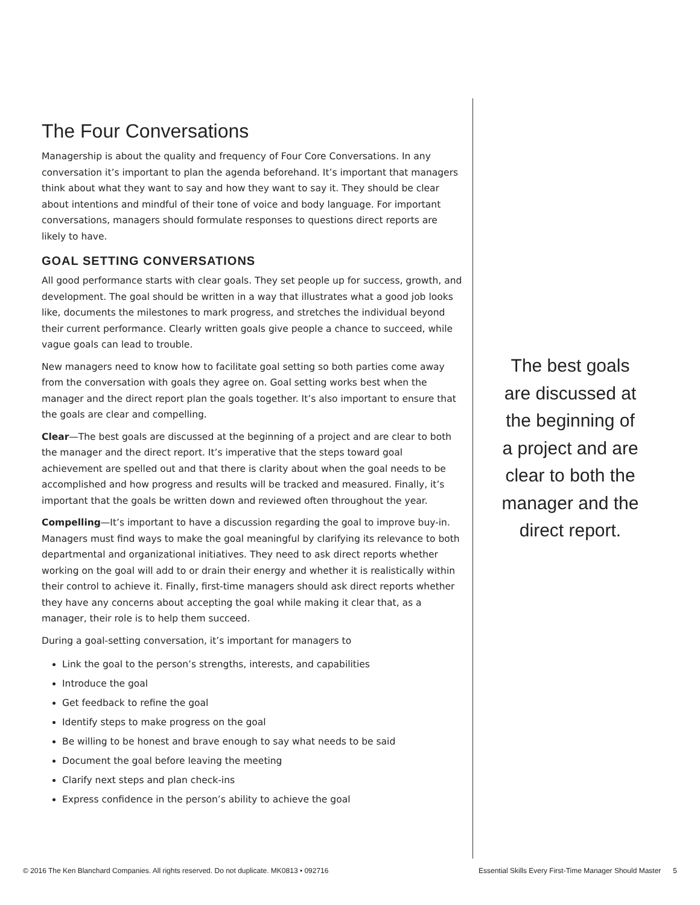The Four Conversations
Managership is about the quality and frequency of Four Core Conversations. In any conversation it’s important to plan the agenda beforehand. It’s important that managers think about what they want to say and how they want to say it. They should be clear about intentions and mindful of their tone of voice and body language. For important conversations, managers should formulate responses to questions direct reports are likely to have.
GOAL SETTING CONVERSATIONS
All good performance starts with clear goals. They set people up for success, growth, and development. The goal should be written in a way that illustrates what a good job looks like, documents the milestones to mark progress, and stretches the individual beyond their current performance. Clearly written goals give people a chance to succeed, while vague goals can lead to trouble.
New managers need to know how to facilitate goal setting so both parties come away from the conversation with goals they agree on. Goal setting works best when the manager and the direct report plan the goals together. It’s also important to ensure that the goals are clear and compelling.
Clear—The best goals are discussed at the beginning of a project and are clear to both the manager and the direct report. It’s imperative that the steps toward goal achievement are spelled out and that there is clarity about when the goal needs to be accomplished and how progress and results will be tracked and measured. Finally, it’s important that the goals be written down and reviewed often throughout the year.
Compelling—It’s important to have a discussion regarding the goal to improve buy-in. Managers must find ways to make the goal meaningful by clarifying its relevance to both departmental and organizational initiatives. They need to ask direct reports whether working on the goal will add to or drain their energy and whether it is realistically within their control to achieve it. Finally, first-time managers should ask direct reports whether they have any concerns about accepting the goal while making it clear that, as a manager, their role is to help them succeed.
During a goal-setting conversation, it’s important for managers to
Link the goal to the person’s strengths, interests, and capabilities
Introduce the goal
Get feedback to refine the goal
Identify steps to make progress on the goal
Be willing to be honest and brave enough to say what needs to be said
Document the goal before leaving the meeting
Clarify next steps and plan check-ins
Express confidence in the person’s ability to achieve the goal
The best goals are discussed at the beginning of a project and are clear to both the manager and the direct report.
© 2016 The Ken Blanchard Companies. All rights reserved. Do not duplicate. MK0813 • 092716 Essential Skills Every First-Time Manager Should Master 5